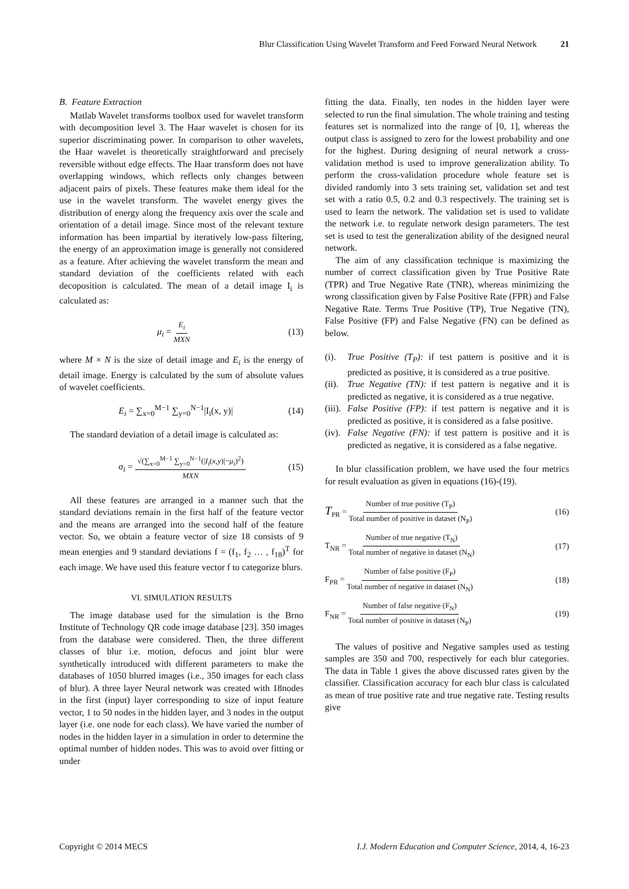Blur Classification Using Wavelet Transform and Feed Forward Neural Network 21
B. Feature Extraction
Matlab Wavelet transforms toolbox used for wavelet transform with decomposition level 3. The Haar wavelet is chosen for its superior discriminating power. In comparison to other wavelets, the Haar wavelet is theoretically straightforward and precisely reversible without edge effects. The Haar transform does not have overlapping windows, which reflects only changes between adjacent pairs of pixels. These features make them ideal for the use in the wavelet transform. The wavelet energy gives the distribution of energy along the frequency axis over the scale and orientation of a detail image. Since most of the relevant texture information has been impartial by iteratively low-pass filtering, the energy of an approximation image is generally not considered as a feature. After achieving the wavelet transform the mean and standard deviation of the coefficients related with each decoposition is calculated. The mean of a detail image I<sub>i</sub> is calculated as:
μ<sub>i</sub> = E<sub>i</sub> MXN (13)
where M × N is the size of detail image and E<sub>i</sub> is the energy of detail image. Energy is calculated by the sum of absolute values of wavelet coefficients.
E<sub>i</sub> = ∑<sub>x=0</sub><sup>M−1</sup> ∑<sub>y=0</sub><sup>N−1</sup>|I<sub>i</sub>(x, y)| (14)
The standard deviation of a detail image is calculated as:
σ<sub>i</sub> = √(∑<sub>x=0</sub><sup>M−1</sup> ∑<sub>y=0</sub><sup>N−1</sup>(|I<sub>i</sub>(x,y)|−μ<sub>i</sub>)<sup>2</sup>) MXN (15)
All these features are arranged in a manner such that the standard deviations remain in the first half of the feature vector and the means are arranged into the second half of the feature vector. So, we obtain a feature vector of size 18 consists of 9 mean energies and 9 standard deviations f = (f<sub>1</sub>, f<sub>2</sub> … , f<sub>18</sub>)<sup>T</sup> for each image. We have used this feature vector f to categorize blurs.
VI. SIMULATION RESULTS
The image database used for the simulation is the Brno Institute of Technology QR code image database [23]. 350 images from the database were considered. Then, the three different classes of blur i.e. motion, defocus and joint blur were synthetically introduced with different parameters to make the databases of 1050 blurred images (i.e., 350 images for each class of blur). A three layer Neural network was created with 18nodes in the first (input) layer corresponding to size of input feature vector, 1 to 50 nodes in the hidden layer, and 3 nodes in the output layer (i.e. one node for each class). We have varied the number of nodes in the hidden layer in a simulation in order to determine the optimal number of hidden nodes. This was to avoid over fitting or under
fitting the data. Finally, ten nodes in the hidden layer were selected to run the final simulation. The whole training and testing features set is normalized into the range of [0, 1], whereas the output class is assigned to zero for the lowest probability and one for the highest. During designing of neural network a cross-validation method is used to improve generalization ability. To perform the cross-validation procedure whole feature set is divided randomly into 3 sets training set, validation set and test set with a ratio 0.5, 0.2 and 0.3 respectively. The training set is used to learn the network. The validation set is used to validate the network i.e. to regulate network design parameters. The test set is used to test the generalization ability of the designed neural network.
The aim of any classification technique is maximizing the number of correct classification given by True Positive Rate (TPR) and True Negative Rate (TNR), whereas minimizing the wrong classification given by False Positive Rate (FPR) and False Negative Rate. Terms True Positive (TP), True Negative (TN), False Positive (FP) and False Negative (FN) can be defined as below.
(i). True Positive (T<sub>P</sub>): if test pattern is positive and it is predicted as positive, it is considered as a true positive.
(ii). True Negative (TN): if test pattern is negative and it is predicted as negative, it is considered as a true negative.
(iii). False Positive (FP): if test pattern is negative and it is predicted as positive, it is considered as a false positive.
(iv). False Negative (FN): if test pattern is positive and it is predicted as negative, it is considered as a false negative.
In blur classification problem, we have used the four metrics for result evaluation as given in equations (16)-(19).
T<sub>PR</sub> = Number of true positive (T<sub>P</sub>) Total number of positive in dataset (N<sub>P</sub>) (16)
T<sub>NR</sub> = Number of true negative (T<sub>N</sub>) Total number of negative in dataset (N<sub>N</sub>) (17)
F<sub>PR</sub> = Number of false positive (F<sub>P</sub>) Total number of negative in dataset (N<sub>N</sub>) (18)
F<sub>NR</sub> = Number of false negative (F<sub>N</sub>) Total number of positive in dataset (N<sub>P</sub>) (19)
The values of positive and Negative samples used as testing samples are 350 and 700, respectively for each blur categories. The data in Table 1 gives the above discussed rates given by the classifier. Classification accuracy for each blur class is calculated as mean of true positive rate and true negative rate. Testing results give
Copyright © 2014 MECS I.J. Modern Education and Computer Science, 2014, 4, 16-23